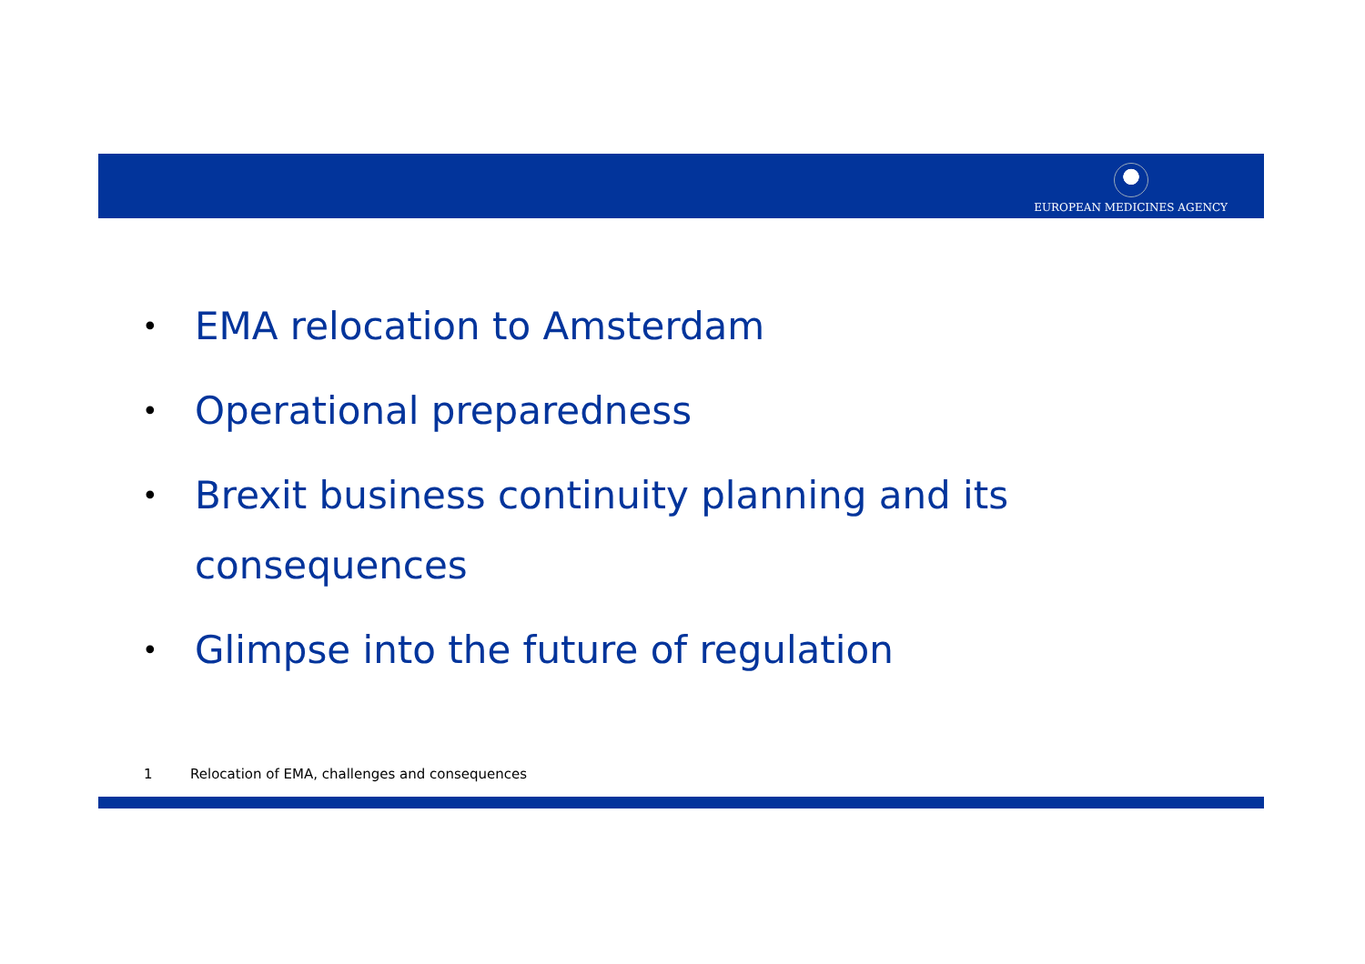EUROPEAN MEDICINES AGENCY
• EMA relocation to Amsterdam
• Operational preparedness
• Brexit business continuity planning and its consequences
• Glimpse into the future of regulation
1 Relocation of EMA, challenges and consequences